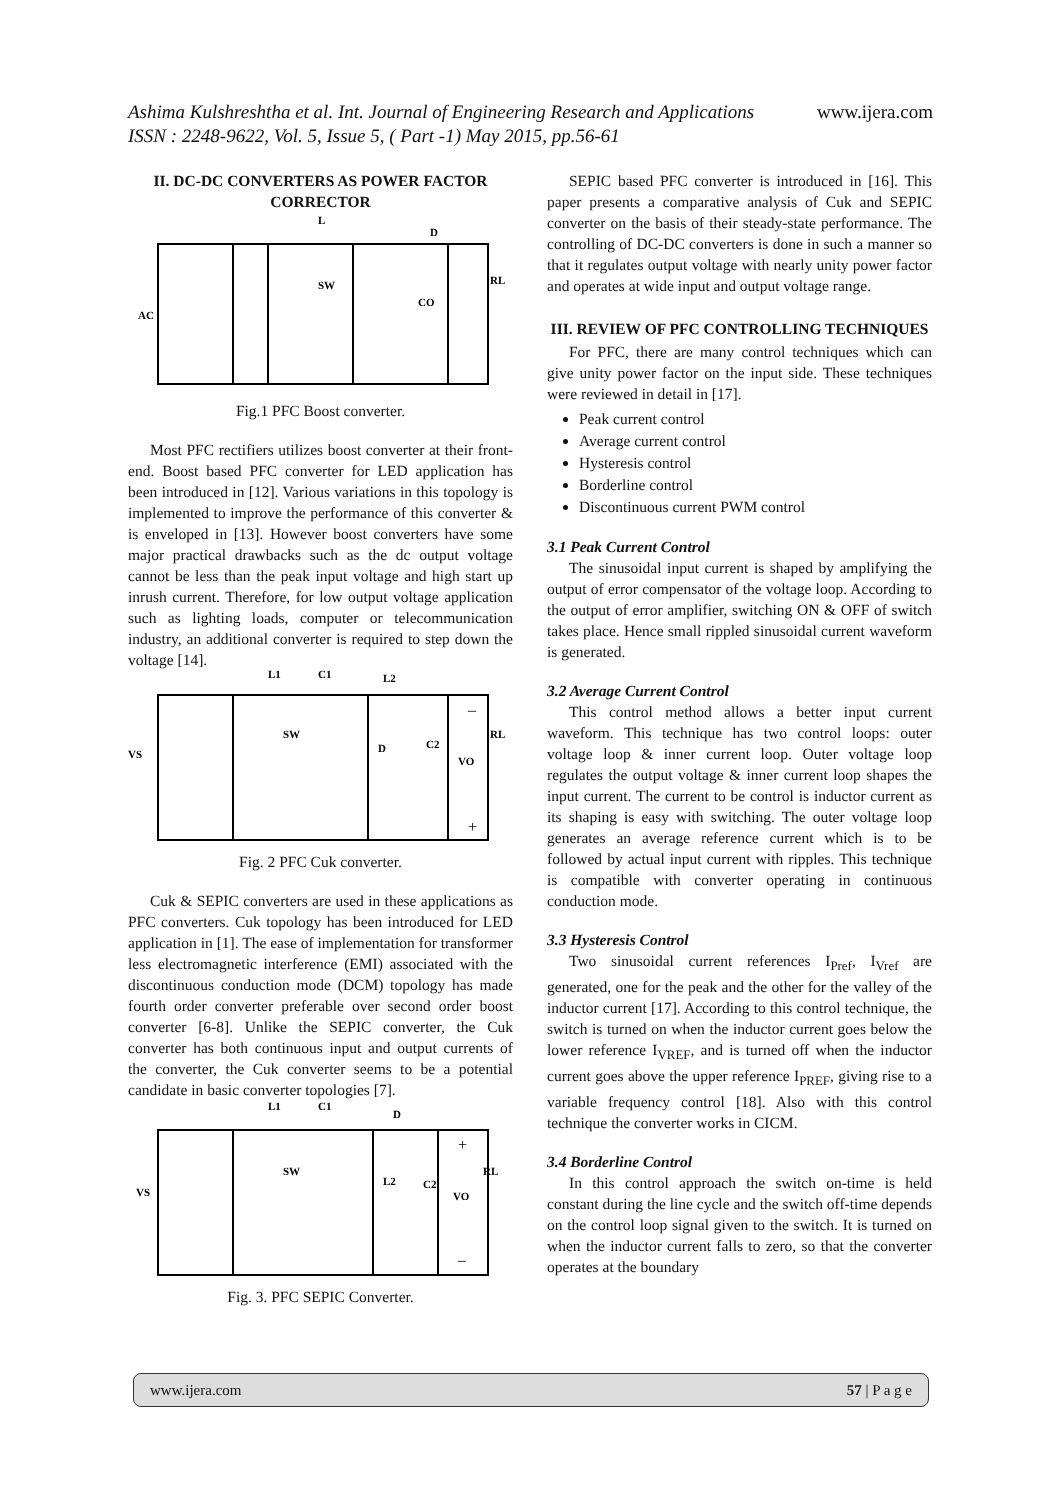www.ijera.com Ashima Kulshreshtha et al. Int. Journal of Engineering Research and Applications
ISSN : 2248-9622, Vol. 5, Issue 5, ( Part -1) May 2015, pp.56-61
II. DC-DC CONVERTERS AS POWER FACTOR CORRECTOR
AC
L
D
SW
CO
RL
Fig.1 PFC Boost converter.
Most PFC rectifiers utilizes boost converter at their front-end. Boost based PFC converter for LED application has been introduced in [12]. Various variations in this topology is implemented to improve the performance of this converter & is enveloped in [13]. However boost converters have some major practical drawbacks such as the dc output voltage cannot be less than the peak input voltage and high start up inrush current. Therefore, for low output voltage application such as lighting loads, computer or telecommunication industry, an additional converter is required to step down the voltage [14].
L1
C1
L2
SW
D
C2
VS
VO
RL
–
+
Fig. 2 PFC Cuk converter.
Cuk & SEPIC converters are used in these applications as PFC converters. Cuk topology has been introduced for LED application in [1]. The ease of implementation for transformer less electromagnetic interference (EMI) associated with the discontinuous conduction mode (DCM) topology has made fourth order converter preferable over second order boost converter [6-8]. Unlike the SEPIC converter, the Cuk converter has both continuous input and output currents of the converter, the Cuk converter seems to be a potential candidate in basic converter topologies [7].
L1
C1
D
SW
L2
C2
VS
VO
RL
+
–
Fig. 3. PFC SEPIC Converter.
SEPIC based PFC converter is introduced in [16]. This paper presents a comparative analysis of Cuk and SEPIC converter on the basis of their steady-state performance. The controlling of DC-DC converters is done in such a manner so that it regulates output voltage with nearly unity power factor and operates at wide input and output voltage range.
III. REVIEW OF PFC CONTROLLING TECHNIQUES
For PFC, there are many control techniques which can give unity power factor on the input side. These techniques were reviewed in detail in [17].
Peak current control
Average current control
Hysteresis control
Borderline control
Discontinuous current PWM control
3.1 Peak Current Control
The sinusoidal input current is shaped by amplifying the output of error compensator of the voltage loop. According to the output of error amplifier, switching ON & OFF of switch takes place. Hence small rippled sinusoidal current waveform is generated.
3.2 Average Current Control
This control method allows a better input current waveform. This technique has two control loops: outer voltage loop & inner current loop. Outer voltage loop regulates the output voltage & inner current loop shapes the input current. The current to be control is inductor current as its shaping is easy with switching. The outer voltage loop generates an average reference current which is to be followed by actual input current with ripples. This technique is compatible with converter operating in continuous conduction mode.
3.3 Hysteresis Control
Two sinusoidal current references I<sub>Pref</sub>, I<sub>Vref</sub> are generated, one for the peak and the other for the valley of the inductor current [17]. According to this control technique, the switch is turned on when the inductor current goes below the lower reference I<sub>VREF</sub>, and is turned off when the inductor current goes above the upper reference I<sub>PREF</sub>, giving rise to a variable frequency control [18]. Also with this control technique the converter works in CICM.
3.4 Borderline Control
In this control approach the switch on-time is held constant during the line cycle and the switch off-time depends on the control loop signal given to the switch. It is turned on when the inductor current falls to zero, so that the converter operates at the boundary
www.ijera.com 57 | P a g e